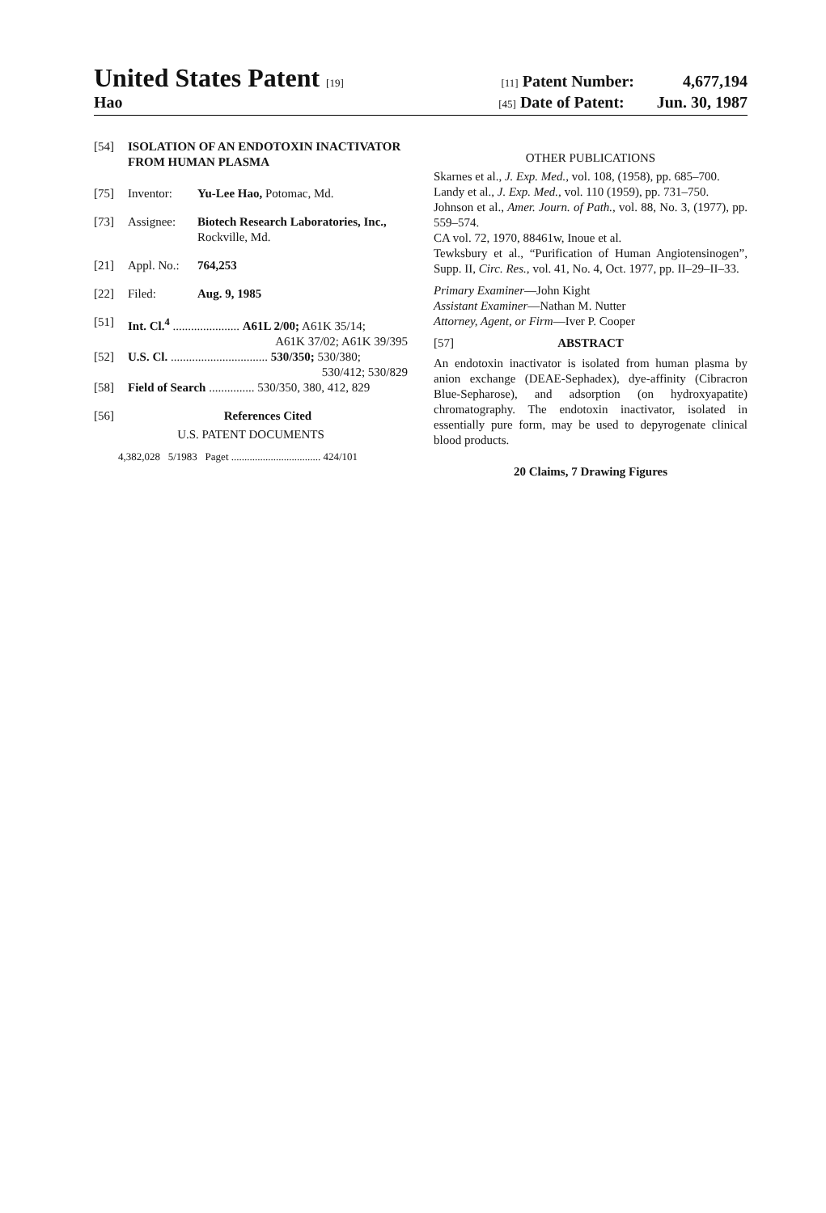United States Patent [19] [11] Patent Number: 4,677,194
Hao [45] Date of Patent: Jun. 30, 1987
[54] ISOLATION OF AN ENDOTOXIN INACTIVATOR FROM HUMAN PLASMA
[75] Inventor: Yu-Lee Hao, Potomac, Md.
[73] Assignee: Biotech Research Laboratories, Inc.,
Rockville, Md.
[21] Appl. No.: 764,253
[22] Filed: Aug. 9, 1985
[51] Int. Cl.<sup>4</sup> ...................... A61L 2/00; A61K 35/14;
A61K 37/02; A61K 39/395
[52] U.S. Cl. ................................ 530/350; 530/380;
530/412; 530/829
[58] Field of Search ............... 530/350, 380, 412, 829
[56] References Cited
U.S. PATENT DOCUMENTS
4,382,028 5/1983 Paget .................................. 424/101
OTHER PUBLICATIONS
Skarnes et al., J. Exp. Med., vol. 108, (1958), pp. 685–700.
Landy et al., J. Exp. Med., vol. 110 (1959), pp. 731–750.
Johnson et al., Amer. Journ. of Path., vol. 88, No. 3, (1977), pp. 559–574.
CA vol. 72, 1970, 88461w, Inoue et al.
Tewksbury et al., “Purification of Human Angiotensinogen”, Supp. II, Circ. Res., vol. 41, No. 4, Oct. 1977, pp. II–29–II–33.
Primary Examiner—John Kight
Assistant Examiner—Nathan M. Nutter
Attorney, Agent, or Firm—Iver P. Cooper
[57] ABSTRACT
An endotoxin inactivator is isolated from human plasma by anion exchange (DEAE-Sephadex), dye-affinity (Cibracron Blue-Sepharose), and adsorption (on hydroxyapatite) chromatography. The endotoxin inactivator, isolated in essentially pure form, may be used to depyrogenate clinical blood products.
20 Claims, 7 Drawing Figures